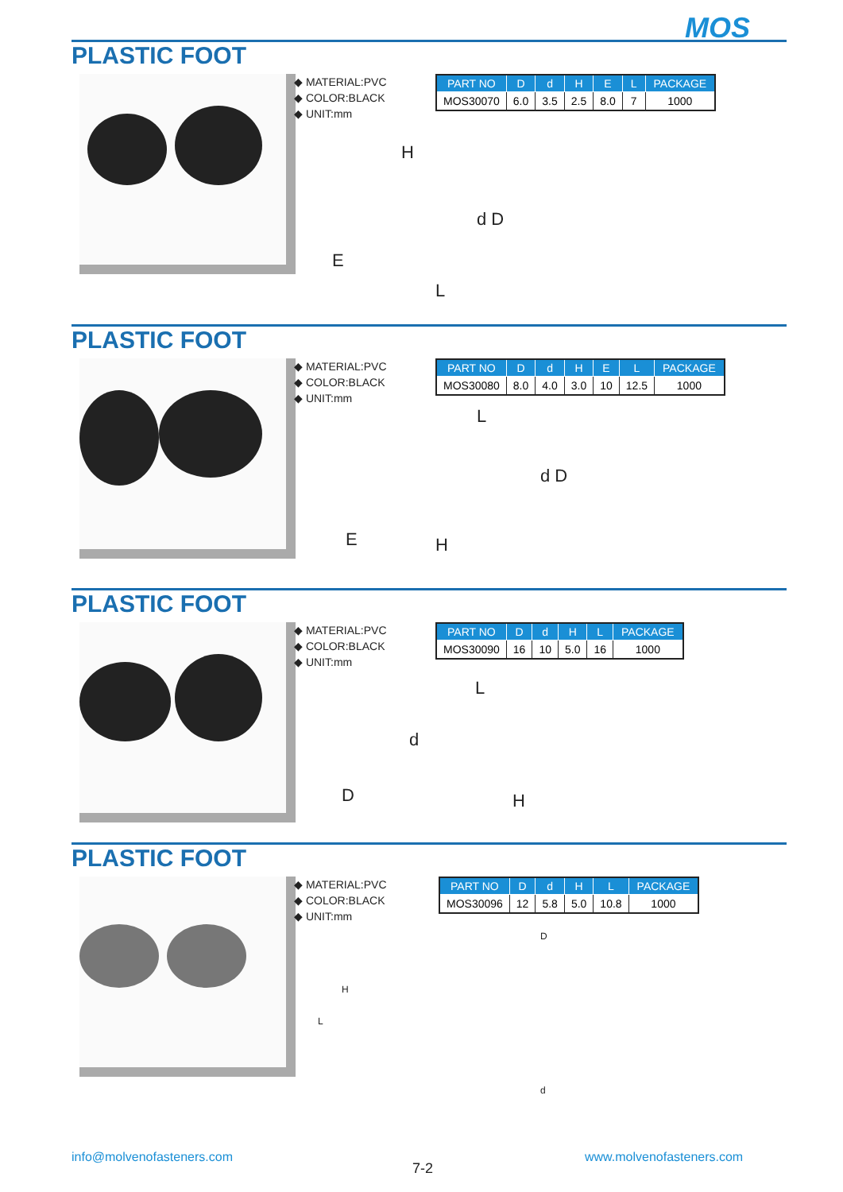MOS
PLASTIC FOOT
◆ MATERIAL:PVC
◆ COLOR:BLACK
◆ UNIT:mm
| PART NO | D | d | H | E | L | PACKAGE |
| --- | --- | --- | --- | --- | --- | --- |
| MOS30070 | 6.0 | 3.5 | 2.5 | 8.0 | 7 | 1000 |
E
H
L
d D
PLASTIC FOOT
◆ MATERIAL:PVC
◆ COLOR:BLACK
◆ UNIT:mm
| PART NO | D | d | H | E | L | PACKAGE |
| --- | --- | --- | --- | --- | --- | --- |
| MOS30080 | 8.0 | 4.0 | 3.0 | 10 | 12.5 | 1000 |
E
L
d D
H
PLASTIC FOOT
◆ MATERIAL:PVC
◆ COLOR:BLACK
◆ UNIT:mm
| PART NO | D | d | H | L | PACKAGE |
| --- | --- | --- | --- | --- | --- |
| MOS30090 | 16 | 10 | 5.0 | 16 | 1000 |
D
d
L
H
PLASTIC FOOT
◆ MATERIAL:PVC
◆ COLOR:BLACK
◆ UNIT:mm
| PART NO | D | d | H | L | PACKAGE |
| --- | --- | --- | --- | --- | --- |
| MOS30096 | 12 | 5.8 | 5.0 | 10.8 | 1000 |
D
H
L
d
info@molvenofasteners.com
7-2
www.molvenofasteners.com